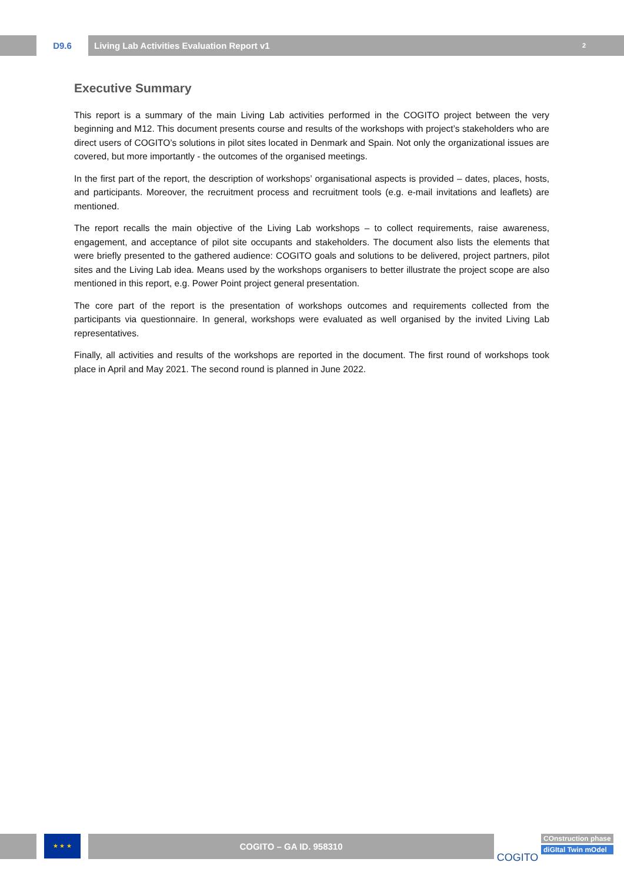D9.6 Living Lab Activities Evaluation Report v1 2
Executive Summary
This report is a summary of the main Living Lab activities performed in the COGITO project between the very beginning and M12. This document presents course and results of the workshops with project’s stakeholders who are direct users of COGITO’s solutions in pilot sites located in Denmark and Spain. Not only the organizational issues are covered, but more importantly - the outcomes of the organised meetings.
In the first part of the report, the description of workshops’ organisational aspects is provided – dates, places, hosts, and participants. Moreover, the recruitment process and recruitment tools (e.g. e-mail invitations and leaflets) are mentioned.
The report recalls the main objective of the Living Lab workshops – to collect requirements, raise awareness, engagement, and acceptance of pilot site occupants and stakeholders. The document also lists the elements that were briefly presented to the gathered audience: COGITO goals and solutions to be delivered, project partners, pilot sites and the Living Lab idea. Means used by the workshops organisers to better illustrate the project scope are also mentioned in this report, e.g. Power Point project general presentation.
The core part of the report is the presentation of workshops outcomes and requirements collected from the participants via questionnaire. In general, workshops were evaluated as well organised by the invited Living Lab representatives.
Finally, all activities and results of the workshops are reported in the document. The first round of workshops took place in April and May 2021. The second round is planned in June 2022.
★ ★ ★
COGITO – GA ID. 958310
COGITO
COnstruction phase
diGItal Twin mOdel